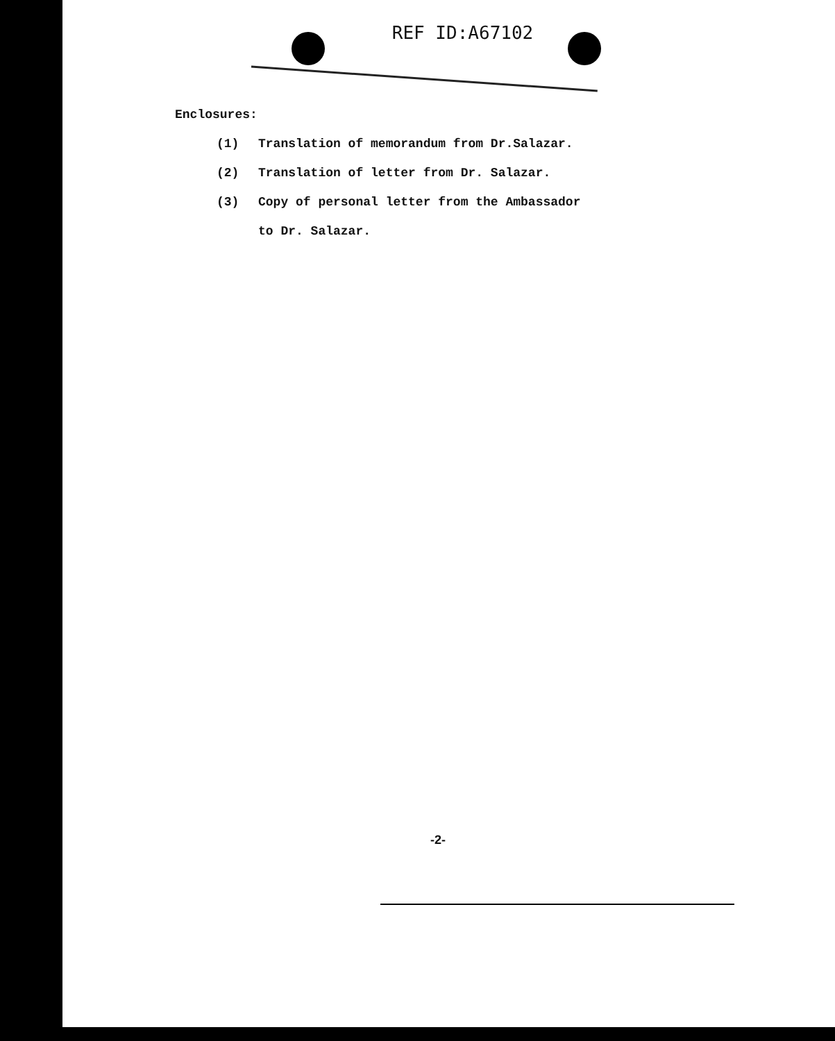REF ID:A67102
Enclosures:
(1) Translation of memorandum from Dr.Salazar.
(2) Translation of letter from Dr. Salazar.
(3) Copy of personal letter from the Ambassador
to Dr. Salazar.
-2-